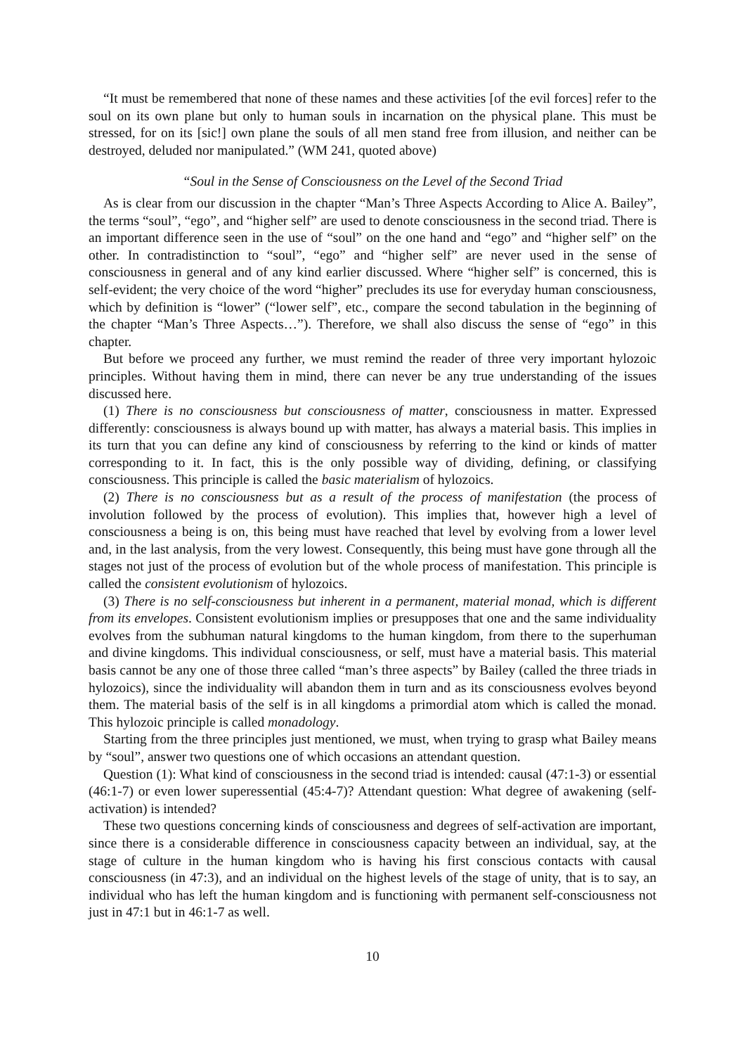“It must be remembered that none of these names and these activities [of the evil forces] refer to the soul on its own plane but only to human souls in incarnation on the physical plane. This must be stressed, for on its [sic!] own plane the souls of all men stand free from illusion, and neither can be destroyed, deluded nor manipulated.” (WM 241, quoted above)
“Soul in the Sense of Consciousness on the Level of the Second Triad
As is clear from our discussion in the chapter “Man’s Three Aspects According to Alice A. Bailey”, the terms “soul”, “ego”, and “higher self” are used to denote consciousness in the second triad. There is an important difference seen in the use of “soul” on the one hand and “ego” and “higher self” on the other. In contradistinction to “soul”, “ego” and “higher self” are never used in the sense of consciousness in general and of any kind earlier discussed. Where “higher self” is concerned, this is self-evident; the very choice of the word “higher” precludes its use for everyday human consciousness, which by definition is “lower” (“lower self”, etc., compare the second tabulation in the beginning of the chapter “Man’s Three Aspects…”). Therefore, we shall also discuss the sense of “ego” in this chapter.
But before we proceed any further, we must remind the reader of three very important hylozoic principles. Without having them in mind, there can never be any true understanding of the issues discussed here.
(1) There is no consciousness but consciousness of matter, consciousness in matter. Expressed differently: consciousness is always bound up with matter, has always a material basis. This implies in its turn that you can define any kind of consciousness by referring to the kind or kinds of matter corresponding to it. In fact, this is the only possible way of dividing, defining, or classifying consciousness. This principle is called the basic materialism of hylozoics.
(2) There is no consciousness but as a result of the process of manifestation (the process of involution followed by the process of evolution). This implies that, however high a level of consciousness a being is on, this being must have reached that level by evolving from a lower level and, in the last analysis, from the very lowest. Consequently, this being must have gone through all the stages not just of the process of evolution but of the whole process of manifestation. This principle is called the consistent evolutionism of hylozoics.
(3) There is no self-consciousness but inherent in a permanent, material monad, which is different from its envelopes. Consistent evolutionism implies or presupposes that one and the same individuality evolves from the subhuman natural kingdoms to the human kingdom, from there to the superhuman and divine kingdoms. This individual consciousness, or self, must have a material basis. This material basis cannot be any one of those three called “man’s three aspects” by Bailey (called the three triads in hylozoics), since the individuality will abandon them in turn and as its consciousness evolves beyond them. The material basis of the self is in all kingdoms a primordial atom which is called the monad. This hylozoic principle is called monadology.
Starting from the three principles just mentioned, we must, when trying to grasp what Bailey means by “soul”, answer two questions one of which occasions an attendant question.
Question (1): What kind of consciousness in the second triad is intended: causal (47:1-3) or essential (46:1-7) or even lower superessential (45:4-7)? Attendant question: What degree of awakening (self-activation) is intended?
These two questions concerning kinds of consciousness and degrees of self-activation are important, since there is a considerable difference in consciousness capacity between an individual, say, at the stage of culture in the human kingdom who is having his first conscious contacts with causal consciousness (in 47:3), and an individual on the highest levels of the stage of unity, that is to say, an individual who has left the human kingdom and is functioning with permanent self-consciousness not just in 47:1 but in 46:1-7 as well.
10